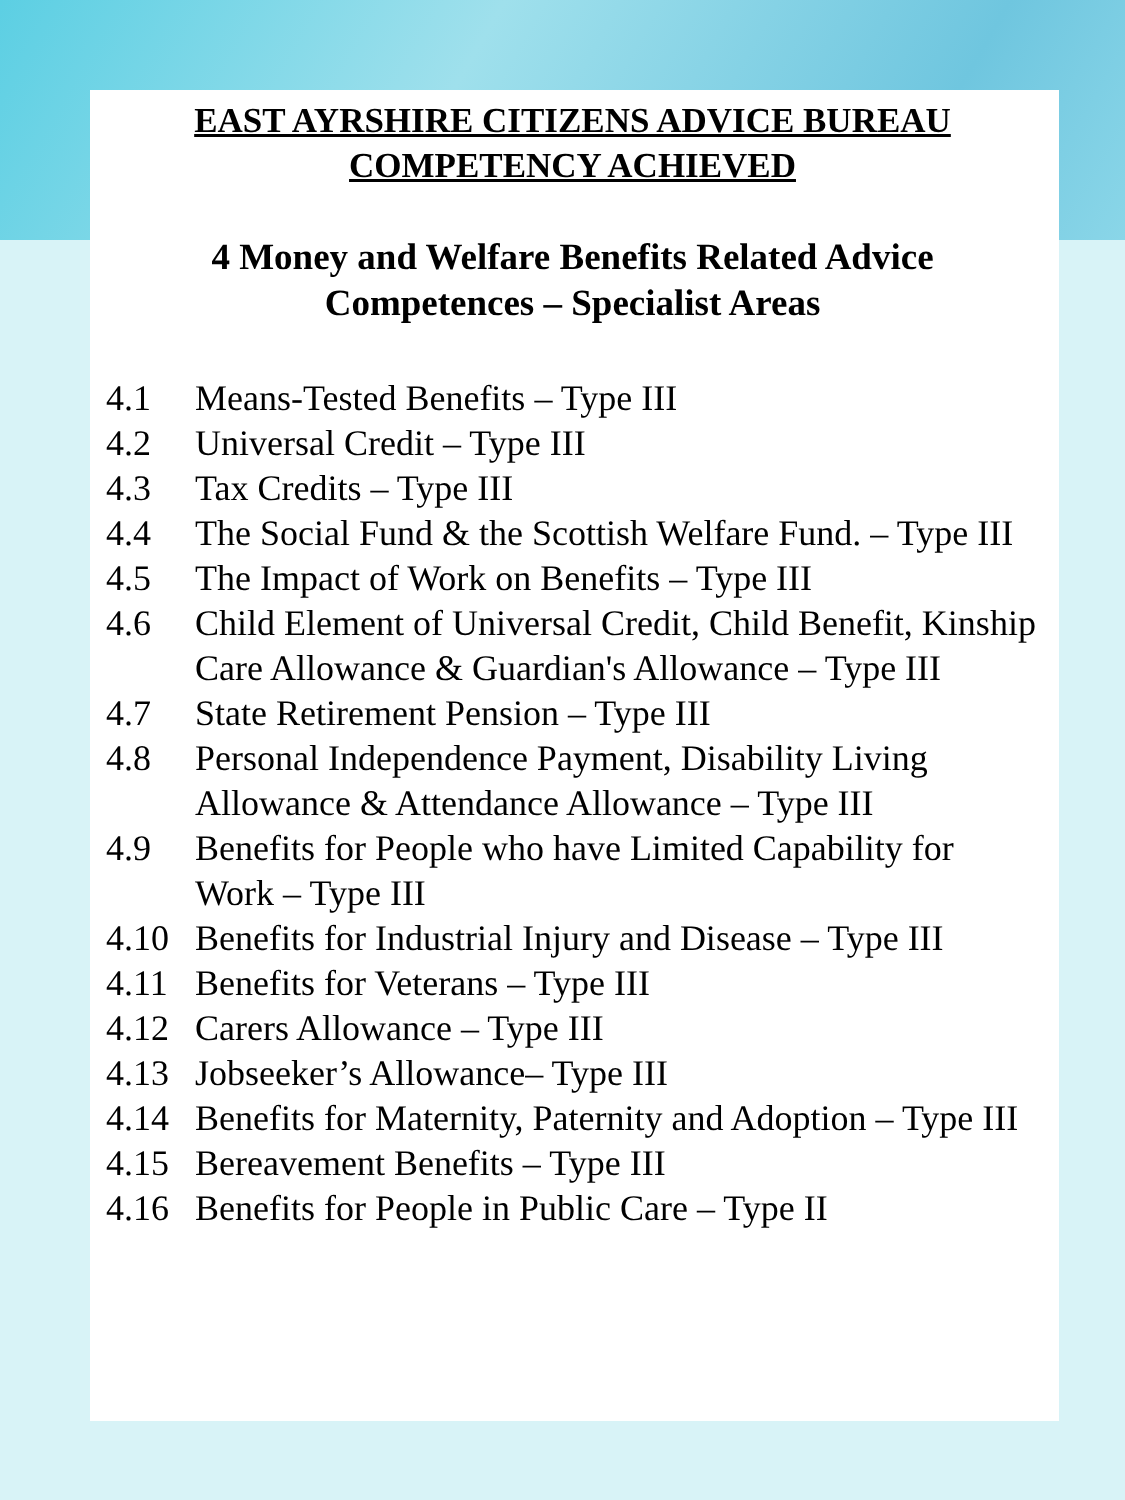EAST AYRSHIRE CITIZENS ADVICE BUREAU
COMPETENCY ACHIEVED
4 Money and Welfare Benefits Related Advice
Competences – Specialist Areas
4.1 Means-Tested Benefits – Type III
4.2 Universal Credit – Type III
4.3 Tax Credits – Type III
4.4 The Social Fund & the Scottish Welfare Fund. – Type III
4.5 The Impact of Work on Benefits – Type III
4.6 Child Element of Universal Credit, Child Benefit, Kinship Care Allowance & Guardian's Allowance – Type III
4.7 State Retirement Pension – Type III
4.8 Personal Independence Payment, Disability Living Allowance & Attendance Allowance – Type III
4.9 Benefits for People who have Limited Capability for Work – Type III
4.10 Benefits for Industrial Injury and Disease – Type III
4.11 Benefits for Veterans – Type III
4.12 Carers Allowance – Type III
4.13 Jobseeker’s Allowance– Type III
4.14 Benefits for Maternity, Paternity and Adoption – Type III
4.15 Bereavement Benefits – Type III
4.16 Benefits for People in Public Care – Type II